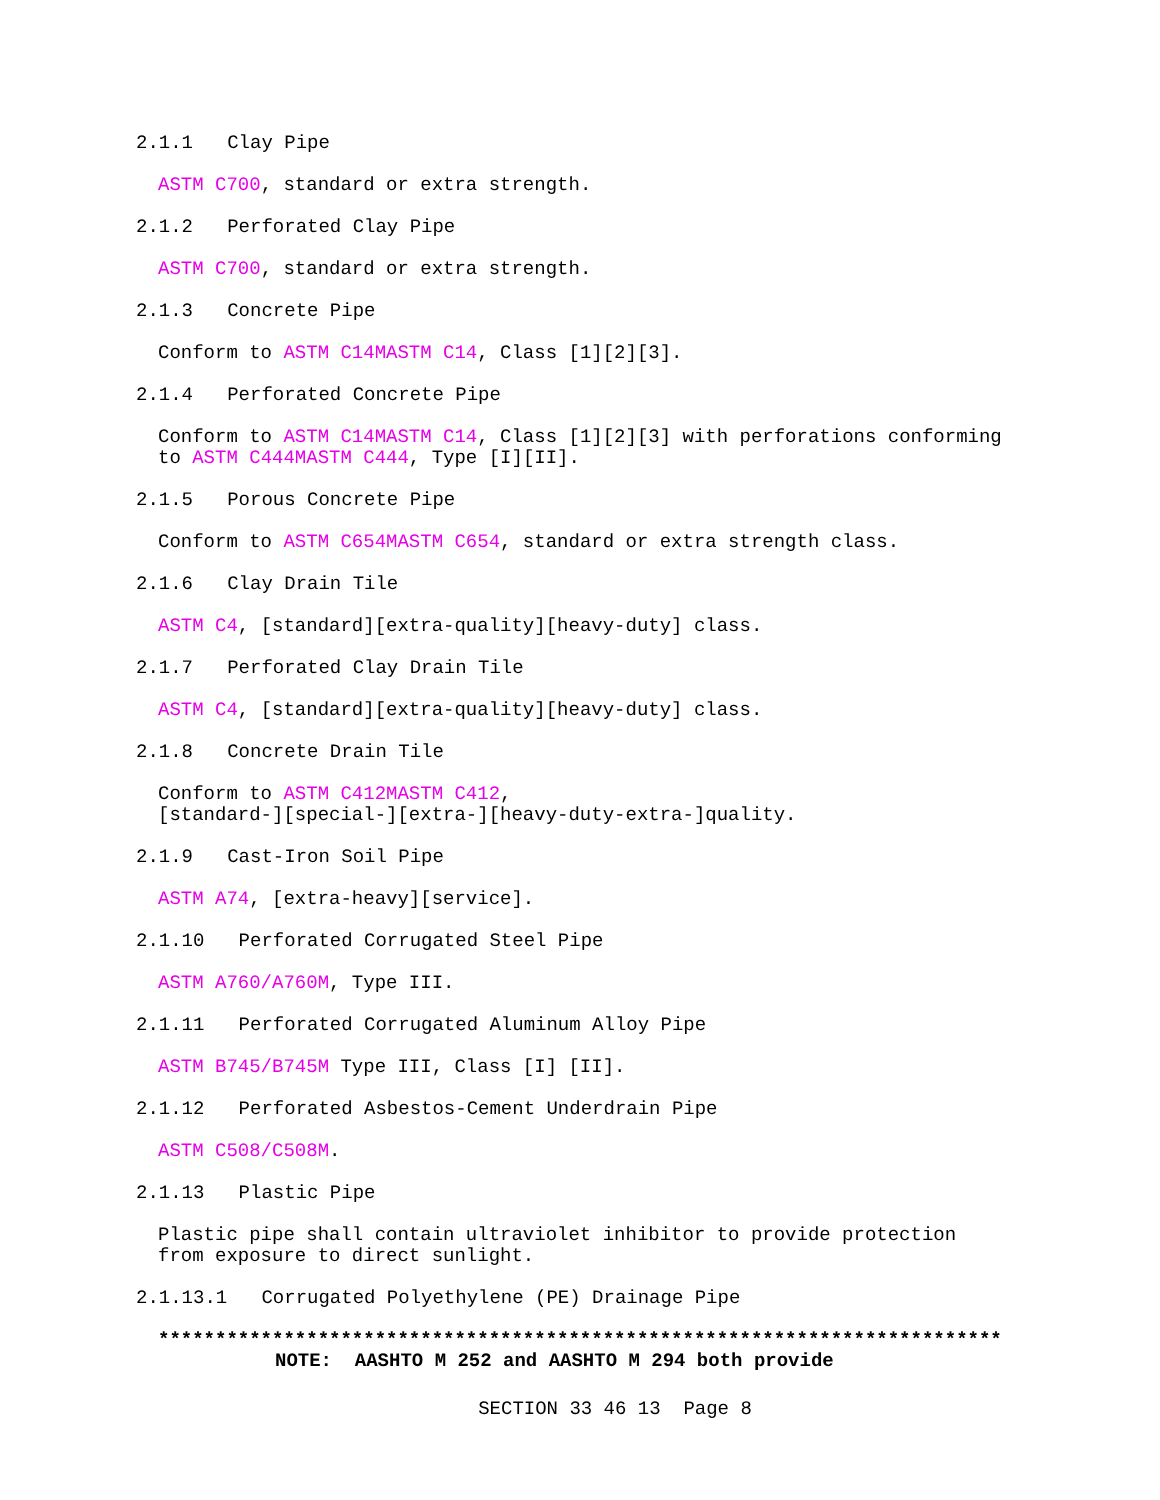2.1.1 Clay Pipe
ASTM C700, standard or extra strength.
2.1.2 Perforated Clay Pipe
ASTM C700, standard or extra strength.
2.1.3 Concrete Pipe
Conform to ASTM C14MASTM C14, Class [1][2][3].
2.1.4 Perforated Concrete Pipe
Conform to ASTM C14MASTM C14, Class [1][2][3] with perforations conforming to ASTM C444MASTM C444, Type [I][II].
2.1.5 Porous Concrete Pipe
Conform to ASTM C654MASTM C654, standard or extra strength class.
2.1.6 Clay Drain Tile
ASTM C4, [standard][extra-quality][heavy-duty] class.
2.1.7 Perforated Clay Drain Tile
ASTM C4, [standard][extra-quality][heavy-duty] class.
2.1.8 Concrete Drain Tile
Conform to ASTM C412MASTM C412, [standard-][special-][extra-][heavy-duty-extra-]quality.
2.1.9 Cast-Iron Soil Pipe
ASTM A74, [extra-heavy][service].
2.1.10 Perforated Corrugated Steel Pipe
ASTM A760/A760M, Type III.
2.1.11 Perforated Corrugated Aluminum Alloy Pipe
ASTM B745/B745M Type III, Class [I] [II].
2.1.12 Perforated Asbestos-Cement Underdrain Pipe
ASTM C508/C508M.
2.1.13 Plastic Pipe
Plastic pipe shall contain ultraviolet inhibitor to provide protection from exposure to direct sunlight.
2.1.13.1 Corrugated Polyethylene (PE) Drainage Pipe
**************************************************************************
NOTE: AASHTO M 252 and AASHTO M 294 both provide
SECTION 33 46 13 Page 8